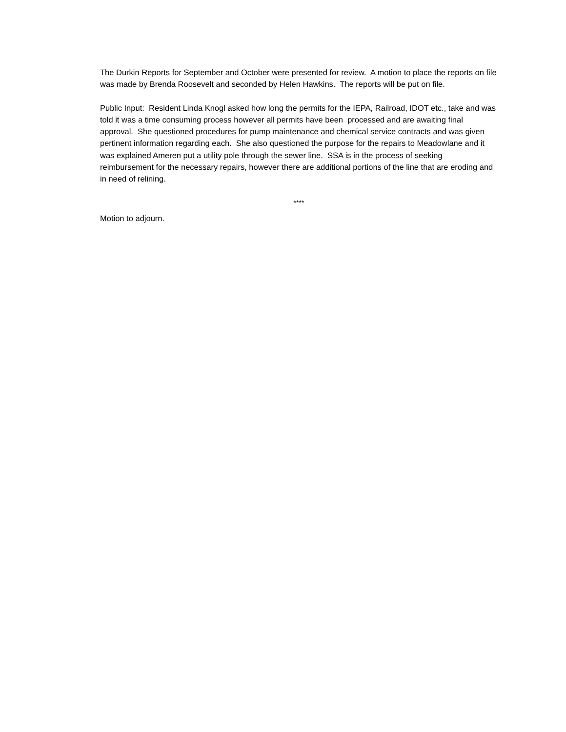The Durkin Reports for September and October were presented for review. A motion to place the reports on file was made by Brenda Roosevelt and seconded by Helen Hawkins. The reports will be put on file.
Public Input: Resident Linda Knogl asked how long the permits for the IEPA, Railroad, IDOT etc., take and was told it was a time consuming process however all permits have been processed and are awaiting final approval. She questioned procedures for pump maintenance and chemical service contracts and was given pertinent information regarding each. She also questioned the purpose for the repairs to Meadowlane and it was explained Ameren put a utility pole through the sewer line. SSA is in the process of seeking reimbursement for the necessary repairs, however there are additional portions of the line that are eroding and in need of relining.
****
Motion to adjourn.